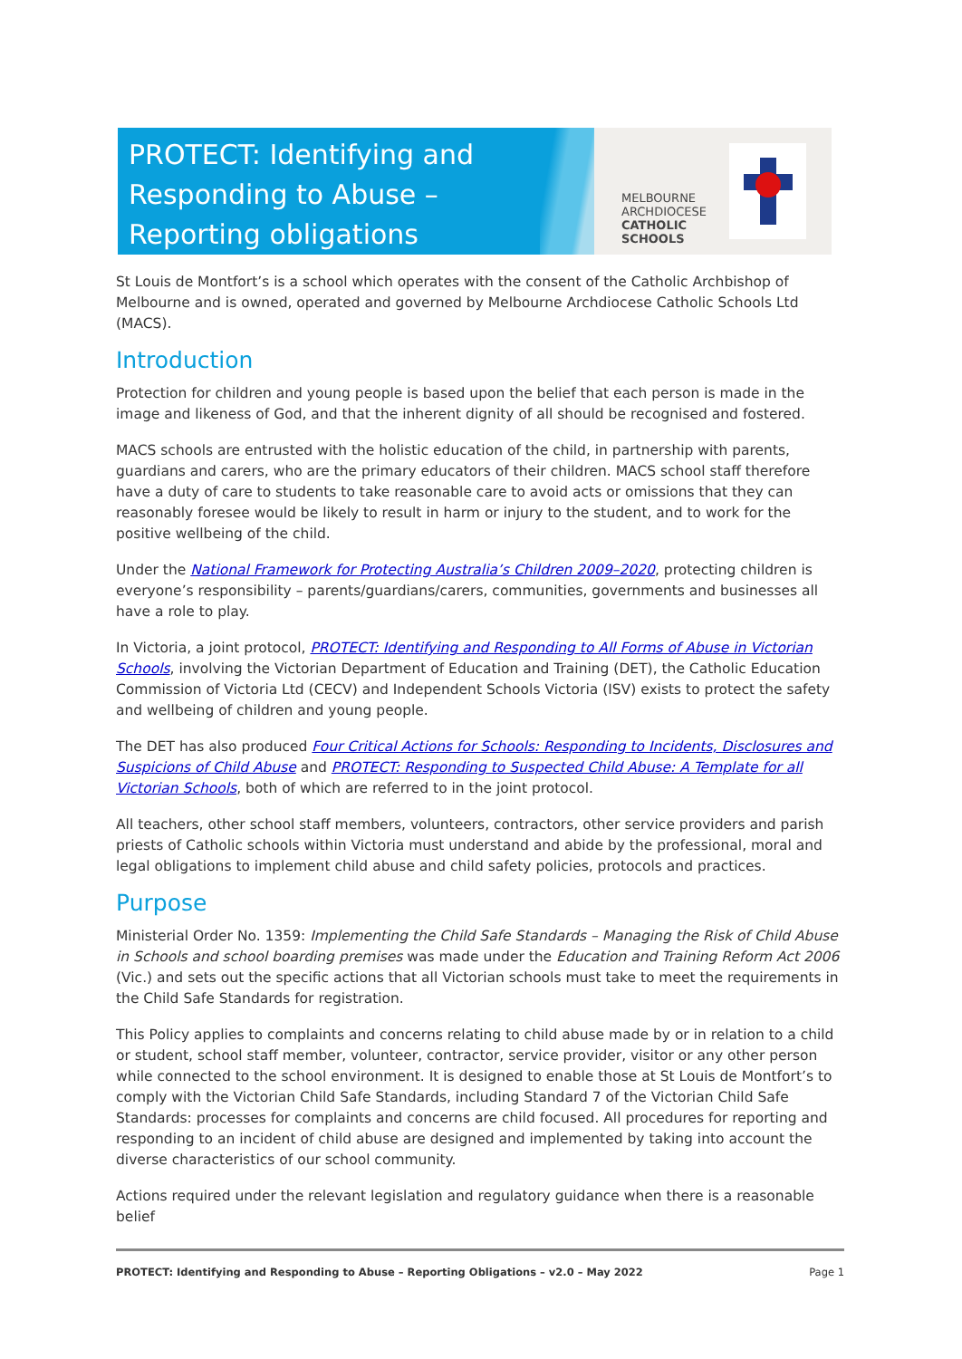PROTECT: Identifying and Responding to Abuse – Reporting obligations
MELBOURNE
ARCHDIOCESE
CATHOLIC SCHOOLS
St Louis de Montfort’s is a school which operates with the consent of the Catholic Archbishop of Melbourne and is owned, operated and governed by Melbourne Archdiocese Catholic Schools Ltd (MACS).
Introduction
Protection for children and young people is based upon the belief that each person is made in the image and likeness of God, and that the inherent dignity of all should be recognised and fostered.
MACS schools are entrusted with the holistic education of the child, in partnership with parents, guardians and carers, who are the primary educators of their children. MACS school staff therefore have a duty of care to students to take reasonable care to avoid acts or omissions that they can reasonably foresee would be likely to result in harm or injury to the student, and to work for the positive wellbeing of the child.
Under the National Framework for Protecting Australia’s Children 2009–2020, protecting children is everyone’s responsibility – parents/guardians/carers, communities, governments and businesses all have a role to play.
In Victoria, a joint protocol, PROTECT: Identifying and Responding to All Forms of Abuse in Victorian Schools, involving the Victorian Department of Education and Training (DET), the Catholic Education Commission of Victoria Ltd (CECV) and Independent Schools Victoria (ISV) exists to protect the safety and wellbeing of children and young people.
The DET has also produced Four Critical Actions for Schools: Responding to Incidents, Disclosures and Suspicions of Child Abuse and PROTECT: Responding to Suspected Child Abuse: A Template for all Victorian Schools, both of which are referred to in the joint protocol.
All teachers, other school staff members, volunteers, contractors, other service providers and parish priests of Catholic schools within Victoria must understand and abide by the professional, moral and legal obligations to implement child abuse and child safety policies, protocols and practices.
Purpose
Ministerial Order No. 1359: Implementing the Child Safe Standards – Managing the Risk of Child Abuse in Schools and school boarding premises was made under the Education and Training Reform Act 2006 (Vic.) and sets out the specific actions that all Victorian schools must take to meet the requirements in the Child Safe Standards for registration.
This Policy applies to complaints and concerns relating to child abuse made by or in relation to a child or student, school staff member, volunteer, contractor, service provider, visitor or any other person while connected to the school environment. It is designed to enable those at St Louis de Montfort’s to comply with the Victorian Child Safe Standards, including Standard 7 of the Victorian Child Safe Standards: processes for complaints and concerns are child focused. All procedures for reporting and responding to an incident of child abuse are designed and implemented by taking into account the diverse characteristics of our school community.
Actions required under the relevant legislation and regulatory guidance when there is a reasonable belief
PROTECT: Identifying and Responding to Abuse – Reporting Obligations – v2.0 – May 2022 Page 1